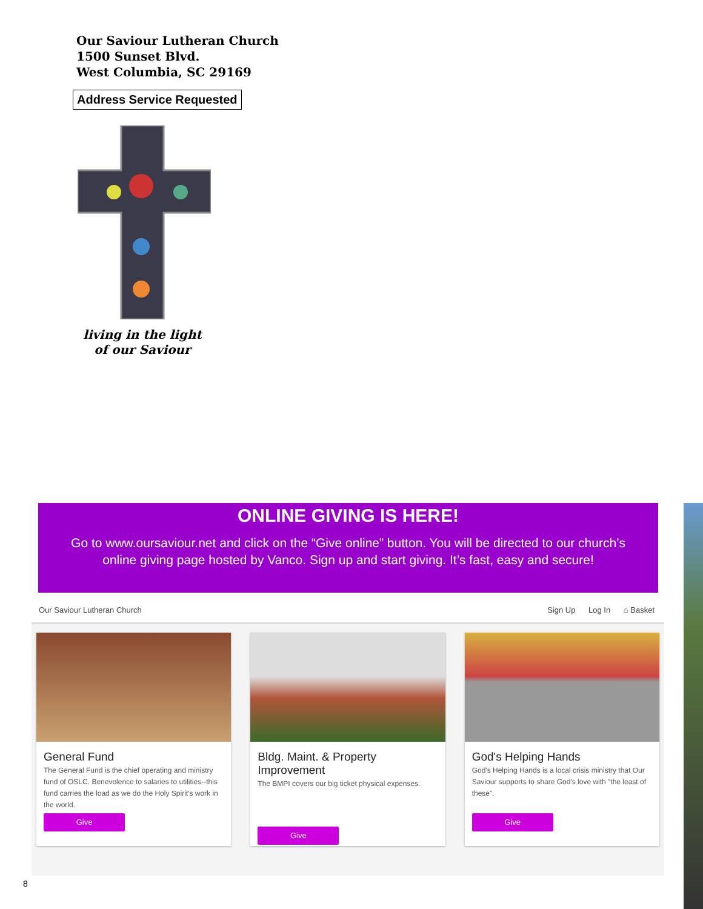Our Saviour Lutheran Church
1500 Sunset Blvd.
West Columbia, SC 29169
Address Service Requested
living in the light
of our Saviour
ONLINE GIVING IS HERE!
Go to www.oursaviour.net and click on the “Give online” button. You will be directed to our church’s
online giving page hosted by Vanco. Sign up and start giving. It’s fast, easy and secure!
Our Saviour Lutheran Church Sign Up Log In ⌂ Basket
General Fund
The General Fund is the chief operating and ministry fund of OSLC. Benevolence to salaries to utilities--this fund carries the load as we do the Holy Spirit's work in the world.
Give
Bldg. Maint. & Property Improvement
The BMPI covers our big ticket physical expenses.
Give
God's Helping Hands
God's Helping Hands is a local crisis ministry that Our Saviour supports to share God's love with "the least of these".
Give
8